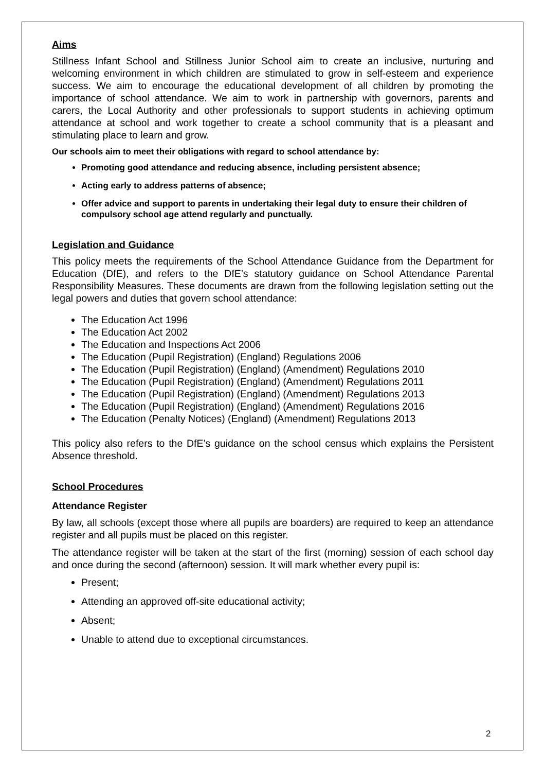Aims
Stillness Infant School and Stillness Junior School aim to create an inclusive, nurturing and welcoming environment in which children are stimulated to grow in self-esteem and experience success. We aim to encourage the educational development of all children by promoting the importance of school attendance. We aim to work in partnership with governors, parents and carers, the Local Authority and other professionals to support students in achieving optimum attendance at school and work together to create a school community that is a pleasant and stimulating place to learn and grow.
Our schools aim to meet their obligations with regard to school attendance by:
Promoting good attendance and reducing absence, including persistent absence;
Acting early to address patterns of absence;
Offer advice and support to parents in undertaking their legal duty to ensure their children of compulsory school age attend regularly and punctually.
Legislation and Guidance
This policy meets the requirements of the School Attendance Guidance from the Department for Education (DfE), and refers to the DfE’s statutory guidance on School Attendance Parental Responsibility Measures. These documents are drawn from the following legislation setting out the legal powers and duties that govern school attendance:
The Education Act 1996
The Education Act 2002
The Education and Inspections Act 2006
The Education (Pupil Registration) (England) Regulations 2006
The Education (Pupil Registration) (England) (Amendment) Regulations 2010
The Education (Pupil Registration) (England) (Amendment) Regulations 2011
The Education (Pupil Registration) (England) (Amendment) Regulations 2013
The Education (Pupil Registration) (England) (Amendment) Regulations 2016
The Education (Penalty Notices) (England) (Amendment) Regulations 2013
This policy also refers to the DfE’s guidance on the school census which explains the Persistent Absence threshold.
School Procedures
Attendance Register
By law, all schools (except those where all pupils are boarders) are required to keep an attendance register and all pupils must be placed on this register.
The attendance register will be taken at the start of the first (morning) session of each school day and once during the second (afternoon) session. It will mark whether every pupil is:
Present;
Attending an approved off-site educational activity;
Absent;
Unable to attend due to exceptional circumstances.
2